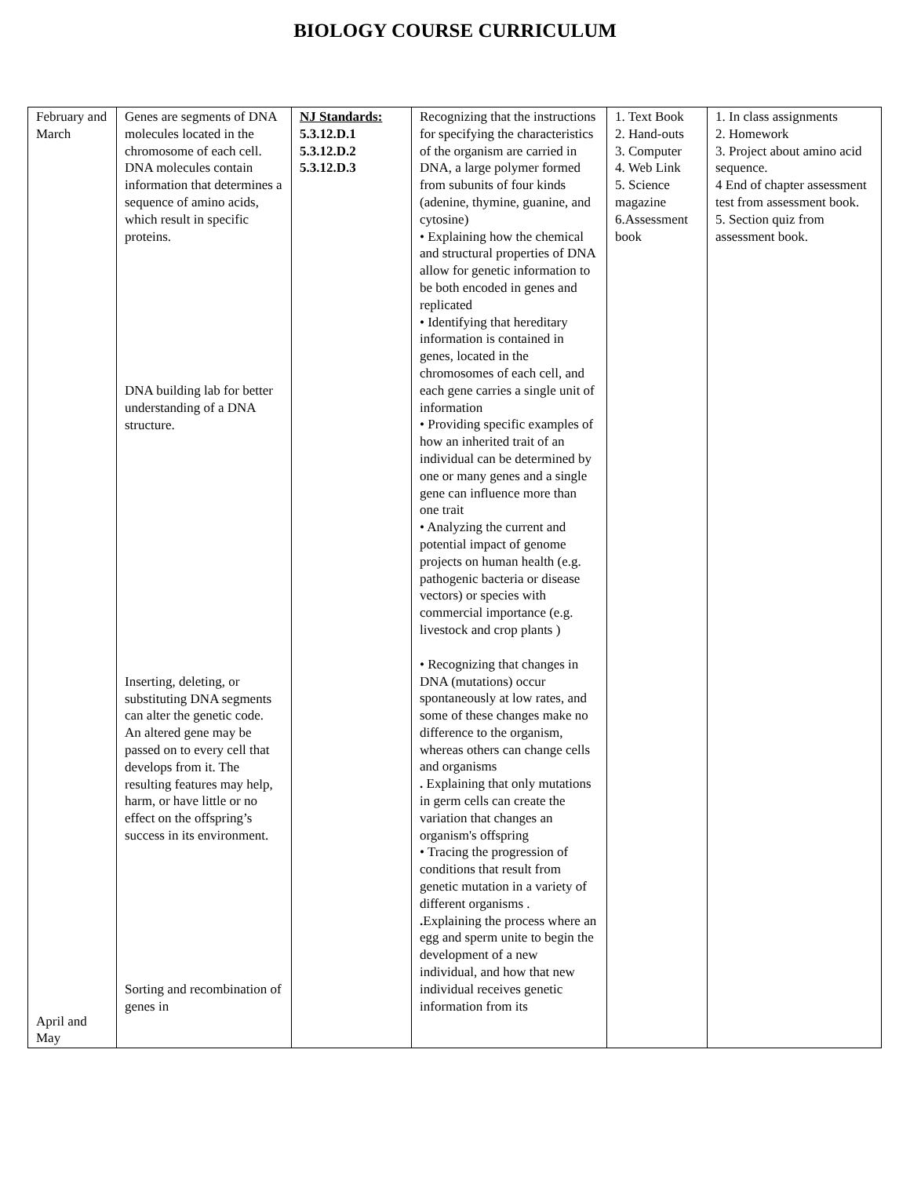BIOLOGY COURSE CURRICULUM
| February and March April and May | Genes are segments of DNA molecules located in the chromosome of each cell. DNA molecules contain information that determines a sequence of amino acids, which result in specific proteins. DNA building lab for better understanding of a DNA structure. Inserting, deleting, or substituting DNA segments can alter the genetic code. An altered gene may be passed on to every cell that develops from it. The resulting features may help, harm, or have little or no effect on the offspring’s success in its environment. Sorting and recombination of genes in | NJ Standards: 5.3.12.D.1 5.3.12.D.2 5.3.12.D.3 | Recognizing that the instructions for specifying the characteristics of the organism are carried in DNA, a large polymer formed from subunits of four kinds (adenine, thymine, guanine, and cytosine) • Explaining how the chemical and structural properties of DNA allow for genetic information to be both encoded in genes and replicated • Identifying that hereditary information is contained in genes, located in the chromosomes of each cell, and each gene carries a single unit of information • Providing specific examples of how an inherited trait of an individual can be determined by one or many genes and a single gene can influence more than one trait • Analyzing the current and potential impact of genome projects on human health (e.g. pathogenic bacteria or disease vectors) or species with commercial importance (e.g. livestock and crop plants ) • Recognizing that changes in DNA (mutations) occur spontaneously at low rates, and some of these changes make no difference to the organism, whereas others can change cells and organisms . Explaining that only mutations in germ cells can create the variation that changes an organism's offspring • Tracing the progression of conditions that result from genetic mutation in a variety of different organisms . . Explaining the process where an egg and sperm unite to begin the development of a new individual, and how that new individual receives genetic information from its | 1. Text Book 2. Hand-outs 3. Computer 4. Web Link 5. Science magazine 6.Assessment book | 1. In class assignments 2. Homework 3. Project about amino acid sequence. 4 End of chapter assessment test from assessment book. 5. Section quiz from assessment book. |